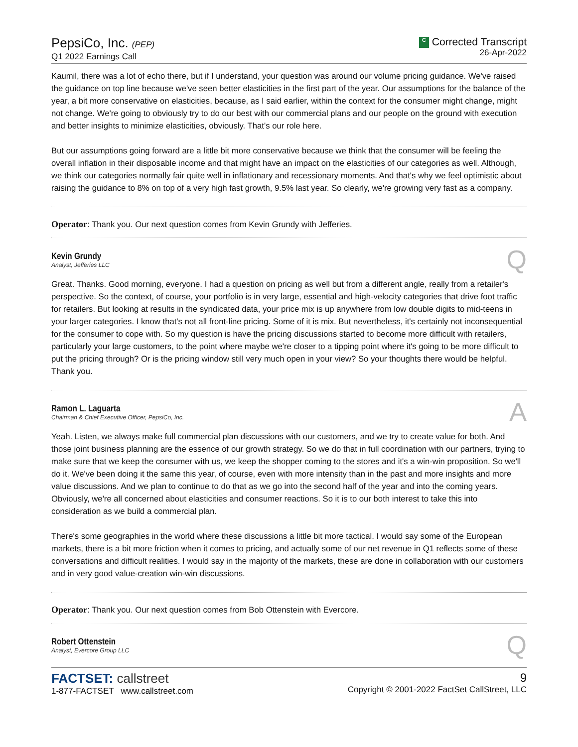PepsiCo, Inc. (PEP)
Q1 2022 Earnings Call
C Corrected Transcript
26-Apr-2022
Kaumil, there was a lot of echo there, but if I understand, your question was around our volume pricing guidance. We've raised the guidance on top line because we've seen better elasticities in the first part of the year. Our assumptions for the balance of the year, a bit more conservative on elasticities, because, as I said earlier, within the context for the consumer might change, might not change. We're going to obviously try to do our best with our commercial plans and our people on the ground with execution and better insights to minimize elasticities, obviously. That's our role here.
But our assumptions going forward are a little bit more conservative because we think that the consumer will be feeling the overall inflation in their disposable income and that might have an impact on the elasticities of our categories as well. Although, we think our categories normally fair quite well in inflationary and recessionary moments. And that's why we feel optimistic about raising the guidance to 8% on top of a very high fast growth, 9.5% last year. So clearly, we're growing very fast as a company.
Operator: Thank you. Our next question comes from Kevin Grundy with Jefferies.
Kevin Grundy
Analyst, Jefferies LLC
Q
Great. Thanks. Good morning, everyone. I had a question on pricing as well but from a different angle, really from a retailer's perspective. So the context, of course, your portfolio is in very large, essential and high-velocity categories that drive foot traffic for retailers. But looking at results in the syndicated data, your price mix is up anywhere from low double digits to mid-teens in your larger categories. I know that's not all front-line pricing. Some of it is mix. But nevertheless, it's certainly not inconsequential for the consumer to cope with. So my question is have the pricing discussions started to become more difficult with retailers, particularly your large customers, to the point where maybe we're closer to a tipping point where it's going to be more difficult to put the pricing through? Or is the pricing window still very much open in your view? So your thoughts there would be helpful. Thank you.
Ramon L. Laguarta
Chairman & Chief Executive Officer, PepsiCo, Inc.
A
Yeah. Listen, we always make full commercial plan discussions with our customers, and we try to create value for both. And those joint business planning are the essence of our growth strategy. So we do that in full coordination with our partners, trying to make sure that we keep the consumer with us, we keep the shopper coming to the stores and it's a win-win proposition. So we'll do it. We've been doing it the same this year, of course, even with more intensity than in the past and more insights and more value discussions. And we plan to continue to do that as we go into the second half of the year and into the coming years. Obviously, we're all concerned about elasticities and consumer reactions. So it is to our both interest to take this into consideration as we build a commercial plan.
There's some geographies in the world where these discussions a little bit more tactical. I would say some of the European markets, there is a bit more friction when it comes to pricing, and actually some of our net revenue in Q1 reflects some of these conversations and difficult realities. I would say in the majority of the markets, these are done in collaboration with our customers and in very good value-creation win-win discussions.
Operator: Thank you. Our next question comes from Bob Ottenstein with Evercore.
Robert Ottenstein
Analyst, Evercore Group LLC
Q
FACTSET: callstreet
1-877-FACTSET www.callstreet.com
9
Copyright © 2001-2022 FactSet CallStreet, LLC